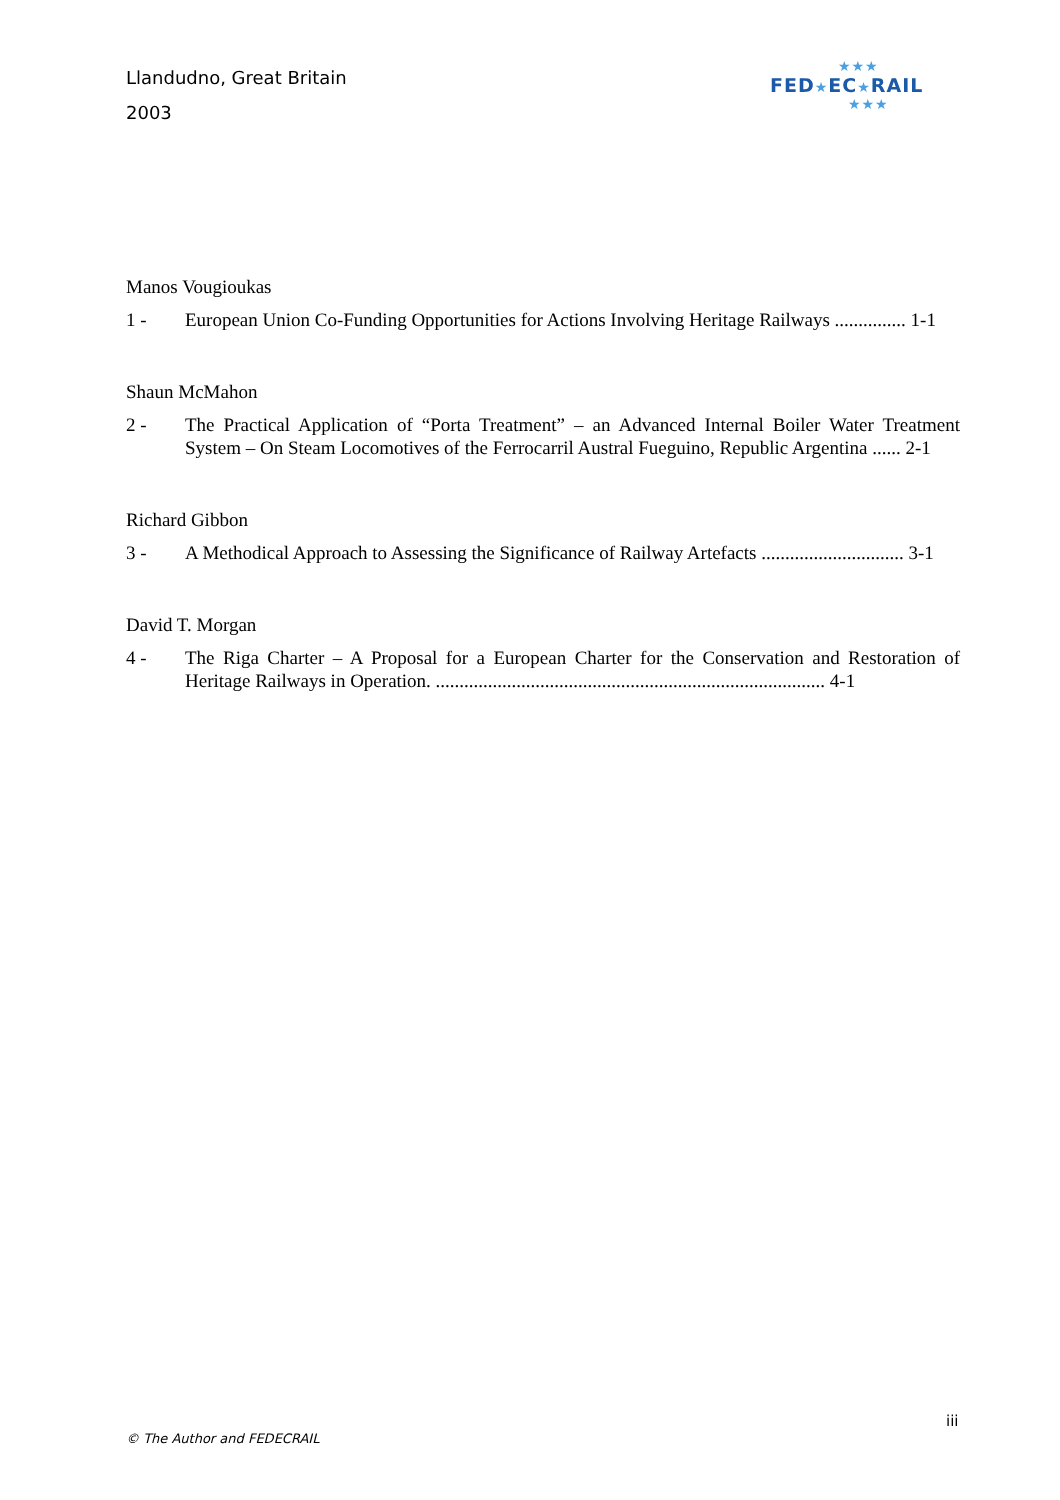Llandudno, Great Britain
2003
★★★
FED★EC★RAIL
★★★
Manos Vougioukas
1 - European Union Co-Funding Opportunities for Actions Involving Heritage Railways ............... 1-1
Shaun McMahon
2 - The Practical Application of “Porta Treatment” – an Advanced Internal Boiler Water Treatment System – On Steam Locomotives of the Ferrocarril Austral Fueguino, Republic Argentina ...... 2-1
Richard Gibbon
3 - A Methodical Approach to Assessing the Significance of Railway Artefacts .............................. 3-1
David T. Morgan
4 - The Riga Charter – A Proposal for a European Charter for the Conservation and Restoration of Heritage Railways in Operation. .................................................................................. 4-1
iii
© The Author and FEDECRAIL